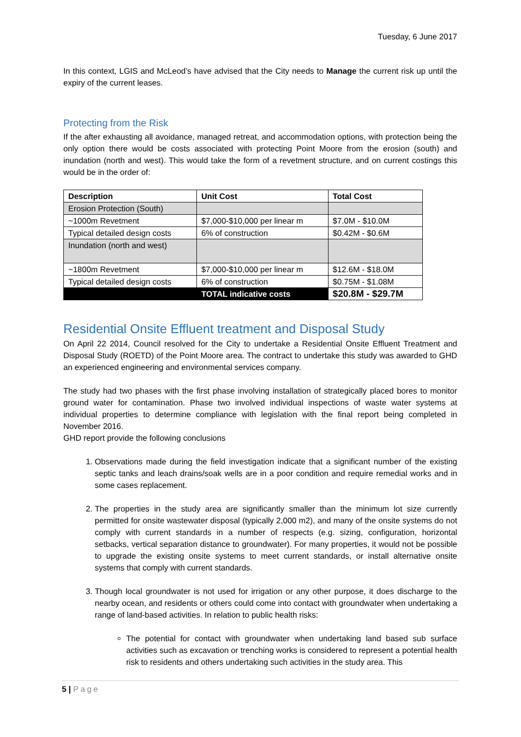Tuesday, 6 June 2017
In this context, LGIS and McLeod’s have advised that the City needs to Manage the current risk up until the expiry of the current leases.
Protecting from the Risk
If the after exhausting all avoidance, managed retreat, and accommodation options, with protection being the only option there would be costs associated with protecting Point Moore from the erosion (south) and inundation (north and west). This would take the form of a revetment structure, and on current costings this would be in the order of:
| Description | Unit Cost | Total Cost |
| --- | --- | --- |
| Erosion Protection (South) | | |
| ~1000m Revetment | $7,000-$10,000 per linear m | $7.0M - $10.0M |
| Typical detailed design costs | 6% of construction | $0.42M - $0.6M |
| Inundation (north and west) | | |
| ~1800m Revetment | $7,000-$10,000 per linear m | $12.6M - $18.0M |
| Typical detailed design costs | 6% of construction | $0.75M - $1.08M |
| | TOTAL indicative costs | $20.8M - $29.7M |
Residential Onsite Effluent treatment and Disposal Study
On April 22 2014, Council resolved for the City to undertake a Residential Onsite Effluent Treatment and Disposal Study (ROETD) of the Point Moore area. The contract to undertake this study was awarded to GHD an experienced engineering and environmental services company.
The study had two phases with the first phase involving installation of strategically placed bores to monitor ground water for contamination. Phase two involved individual inspections of waste water systems at individual properties to determine compliance with legislation with the final report being completed in November 2016.
GHD report provide the following conclusions
1. Observations made during the field investigation indicate that a significant number of the existing septic tanks and leach drains/soak wells are in a poor condition and require remedial works and in some cases replacement.
2. The properties in the study area are significantly smaller than the minimum lot size currently permitted for onsite wastewater disposal (typically 2,000 m2), and many of the onsite systems do not comply with current standards in a number of respects (e.g. sizing, configuration, horizontal setbacks, vertical separation distance to groundwater). For many properties, it would not be possible to upgrade the existing onsite systems to meet current standards, or install alternative onsite systems that comply with current standards.
3. Though local groundwater is not used for irrigation or any other purpose, it does discharge to the nearby ocean, and residents or others could come into contact with groundwater when undertaking a range of land-based activities. In relation to public health risks:
The potential for contact with groundwater when undertaking land based sub surface activities such as excavation or trenching works is considered to represent a potential health risk to residents and others undertaking such activities in the study area. This
5 | Page